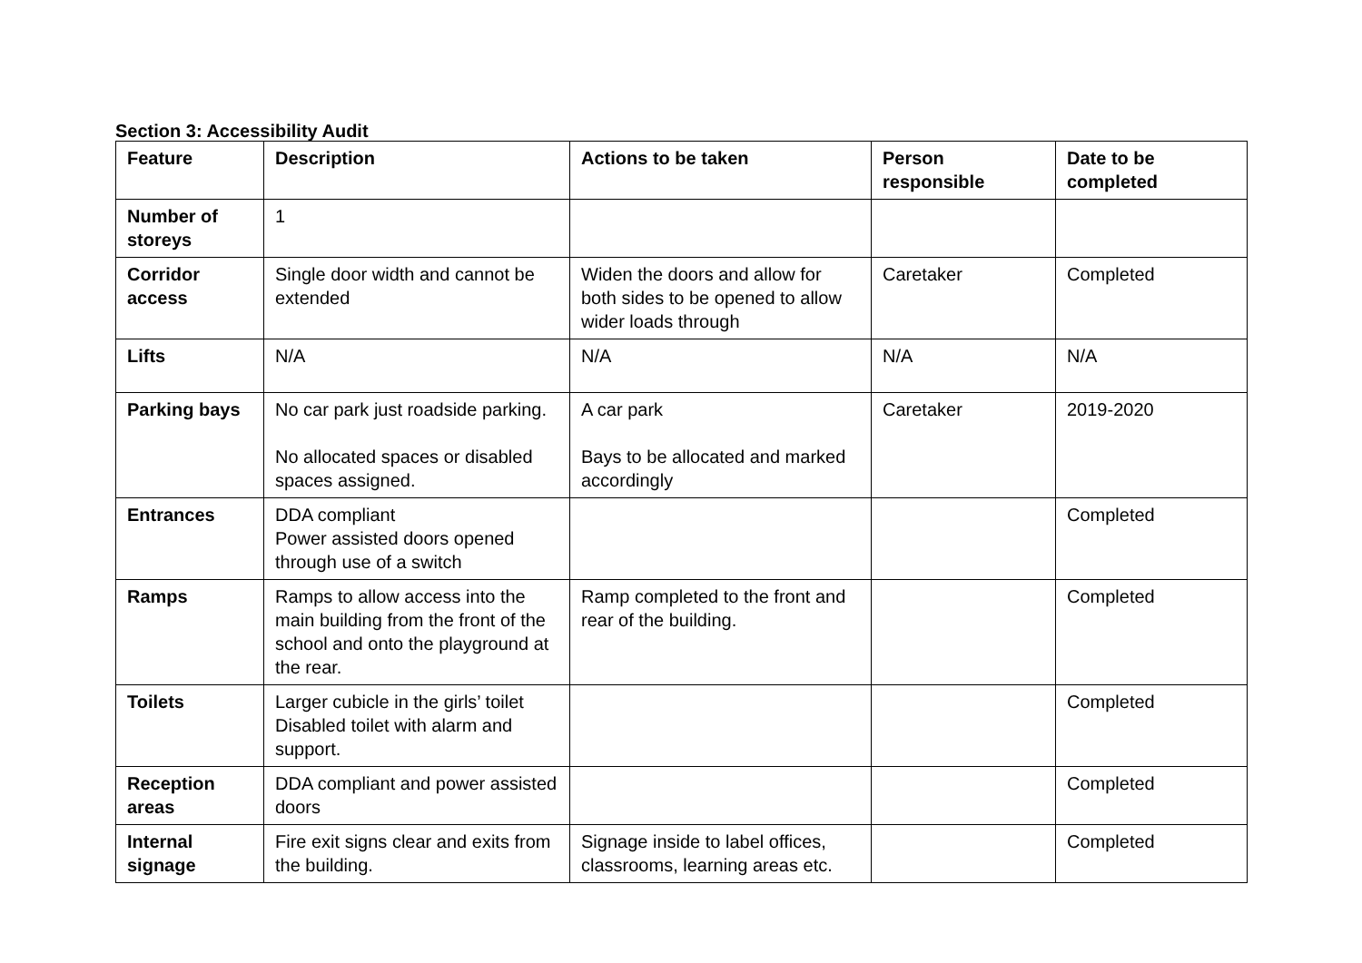Section 3: Accessibility Audit
| Feature | Description | Actions to be taken | Person responsible | Date to be completed |
| --- | --- | --- | --- | --- |
| Number of storeys | 1 | | | |
| Corridor access | Single door width and cannot be extended | Widen the doors and allow for both sides to be opened to allow wider loads through | Caretaker | Completed |
| Lifts | N/A | N/A | N/A | N/A |
| Parking bays | No car park just roadside parking. No allocated spaces or disabled spaces assigned. | A car park Bays to be allocated and marked accordingly | Caretaker | 2019-2020 |
| Entrances | DDA compliant Power assisted doors opened through use of a switch | | | Completed |
| Ramps | Ramps to allow access into the main building from the front of the school and onto the playground at the rear. | Ramp completed to the front and rear of the building. | | Completed |
| Toilets | Larger cubicle in the girls’ toilet Disabled toilet with alarm and support. | | | Completed |
| Reception areas | DDA compliant and power assisted doors | | | Completed |
| Internal signage | Fire exit signs clear and exits from the building. | Signage inside to label offices, classrooms, learning areas etc. | | Completed |